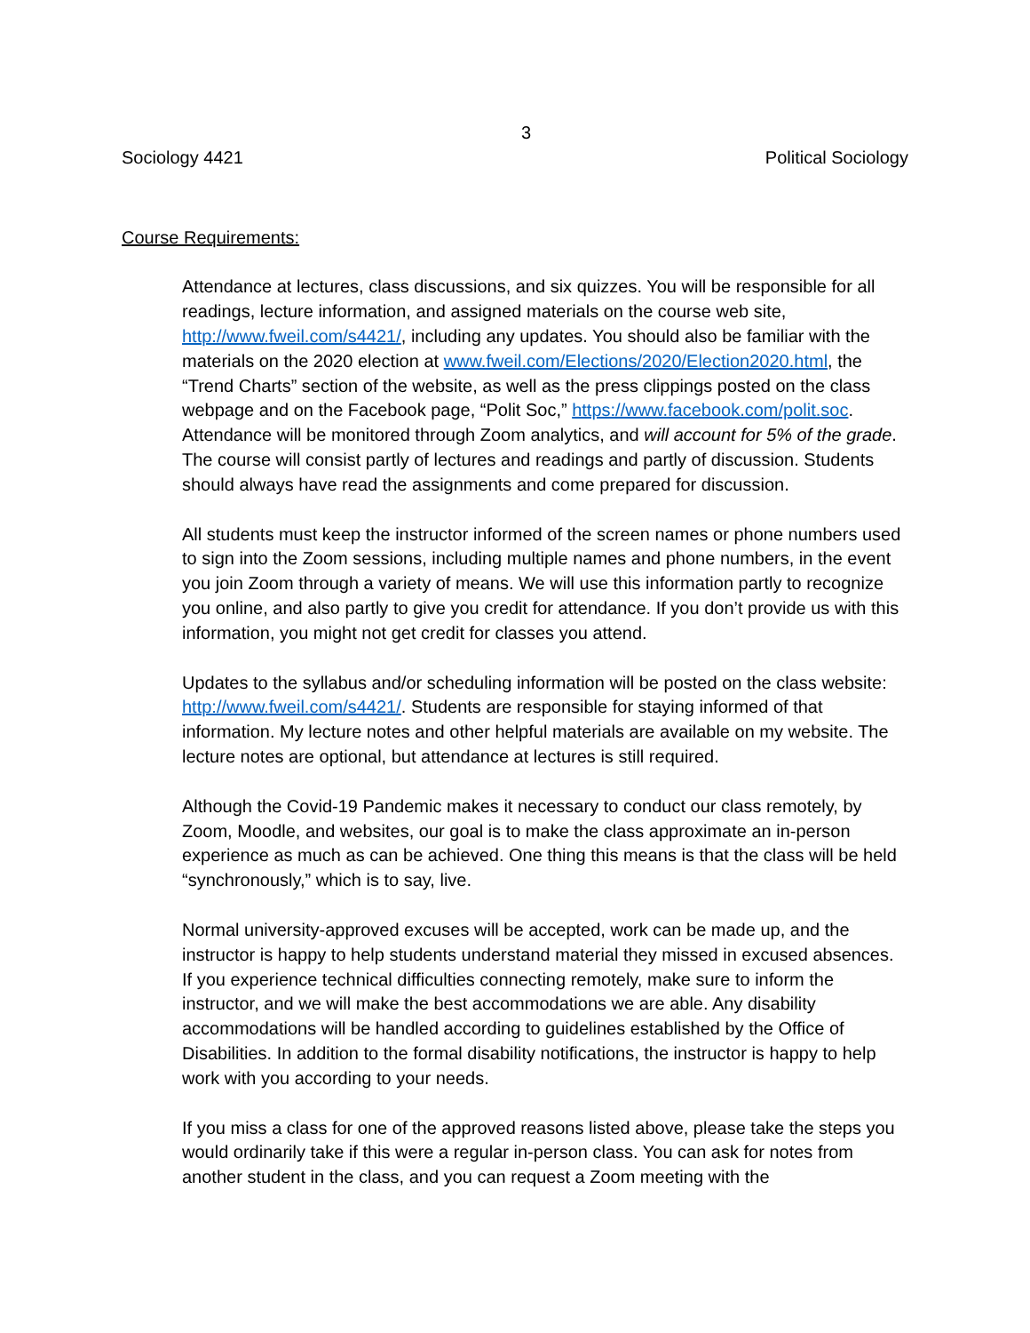3
Sociology 4421 Political Sociology
Course Requirements:
Attendance at lectures, class discussions, and six quizzes. You will be responsible for all readings, lecture information, and assigned materials on the course web site, http://www.fweil.com/s4421/, including any updates. You should also be familiar with the materials on the 2020 election at www.fweil.com/Elections/2020/Election2020.html, the “Trend Charts” section of the website, as well as the press clippings posted on the class webpage and on the Facebook page, “Polit Soc,” https://www.facebook.com/polit.soc. Attendance will be monitored through Zoom analytics, and will account for 5% of the grade. The course will consist partly of lectures and readings and partly of discussion. Students should always have read the assignments and come prepared for discussion.
All students must keep the instructor informed of the screen names or phone numbers used to sign into the Zoom sessions, including multiple names and phone numbers, in the event you join Zoom through a variety of means. We will use this information partly to recognize you online, and also partly to give you credit for attendance. If you don’t provide us with this information, you might not get credit for classes you attend.
Updates to the syllabus and/or scheduling information will be posted on the class website: http://www.fweil.com/s4421/. Students are responsible for staying informed of that information. My lecture notes and other helpful materials are available on my website. The lecture notes are optional, but attendance at lectures is still required.
Although the Covid-19 Pandemic makes it necessary to conduct our class remotely, by Zoom, Moodle, and websites, our goal is to make the class approximate an in-person experience as much as can be achieved. One thing this means is that the class will be held “synchronously,” which is to say, live.
Normal university-approved excuses will be accepted, work can be made up, and the instructor is happy to help students understand material they missed in excused absences. If you experience technical difficulties connecting remotely, make sure to inform the instructor, and we will make the best accommodations we are able. Any disability accommodations will be handled according to guidelines established by the Office of Disabilities. In addition to the formal disability notifications, the instructor is happy to help work with you according to your needs.
If you miss a class for one of the approved reasons listed above, please take the steps you would ordinarily take if this were a regular in-person class. You can ask for notes from another student in the class, and you can request a Zoom meeting with the